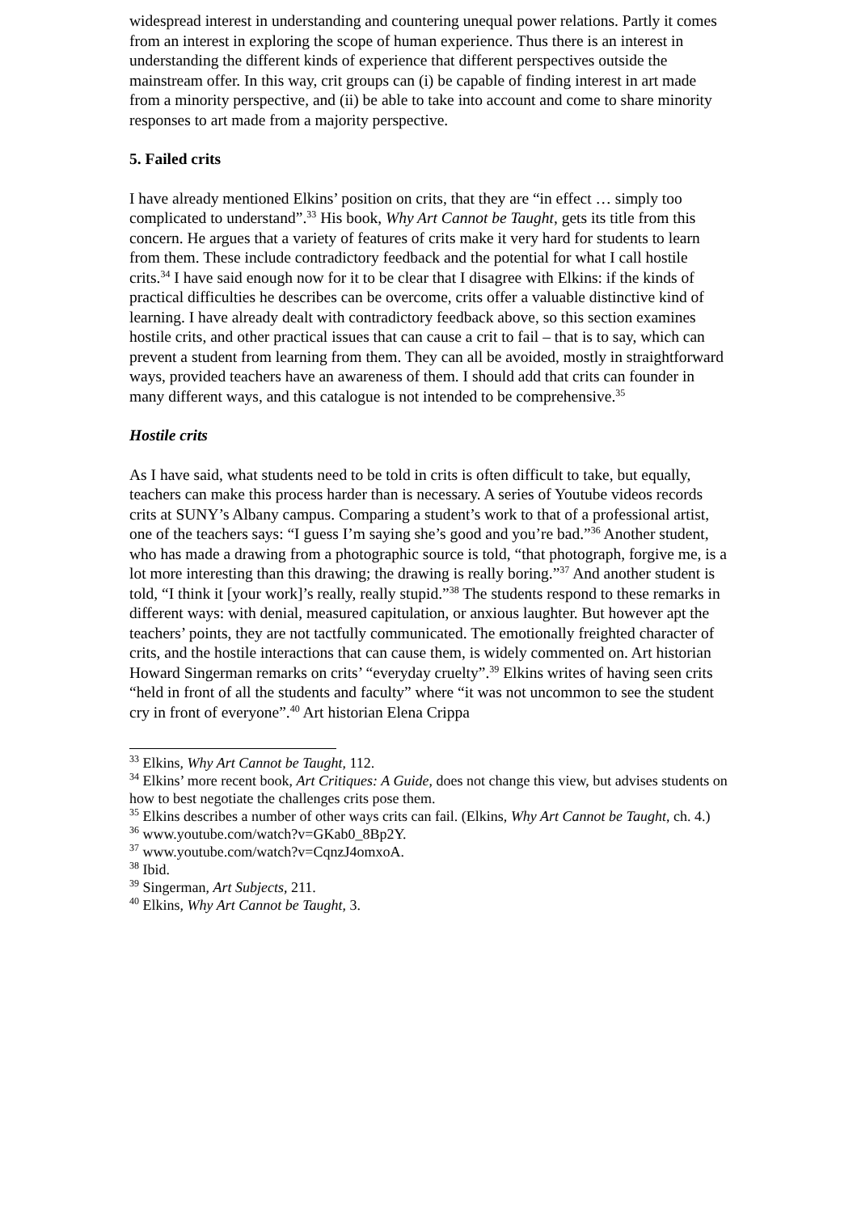widespread interest in understanding and countering unequal power relations. Partly it comes from an interest in exploring the scope of human experience. Thus there is an interest in understanding the different kinds of experience that different perspectives outside the mainstream offer. In this way, crit groups can (i) be capable of finding interest in art made from a minority perspective, and (ii) be able to take into account and come to share minority responses to art made from a majority perspective.
5. Failed crits
I have already mentioned Elkins’ position on crits, that they are “in effect … simply too complicated to understand”.<sup>33</sup> His book, Why Art Cannot be Taught, gets its title from this concern. He argues that a variety of features of crits make it very hard for students to learn from them. These include contradictory feedback and the potential for what I call hostile crits.<sup>34</sup> I have said enough now for it to be clear that I disagree with Elkins: if the kinds of practical difficulties he describes can be overcome, crits offer a valuable distinctive kind of learning. I have already dealt with contradictory feedback above, so this section examines hostile crits, and other practical issues that can cause a crit to fail – that is to say, which can prevent a student from learning from them. They can all be avoided, mostly in straightforward ways, provided teachers have an awareness of them. I should add that crits can founder in many different ways, and this catalogue is not intended to be comprehensive.<sup>35</sup>
Hostile crits
As I have said, what students need to be told in crits is often difficult to take, but equally, teachers can make this process harder than is necessary. A series of Youtube videos records crits at SUNY’s Albany campus. Comparing a student’s work to that of a professional artist, one of the teachers says: “I guess I’m saying she’s good and you’re bad.”<sup>36</sup> Another student, who has made a drawing from a photographic source is told, “that photograph, forgive me, is a lot more interesting than this drawing; the drawing is really boring.”<sup>37</sup> And another student is told, “I think it [your work]’s really, really stupid.”<sup>38</sup> The students respond to these remarks in different ways: with denial, measured capitulation, or anxious laughter. But however apt the teachers’ points, they are not tactfully communicated. The emotionally freighted character of crits, and the hostile interactions that can cause them, is widely commented on. Art historian Howard Singerman remarks on crits’ “everyday cruelty”.<sup>39</sup> Elkins writes of having seen crits “held in front of all the students and faculty” where “it was not uncommon to see the student cry in front of everyone”.<sup>40</sup> Art historian Elena Crippa
<sup>33</sup> Elkins, Why Art Cannot be Taught, 112.
<sup>34</sup> Elkins’ more recent book, Art Critiques: A Guide, does not change this view, but advises students on how to best negotiate the challenges crits pose them.
<sup>35</sup> Elkins describes a number of other ways crits can fail. (Elkins, Why Art Cannot be Taught, ch. 4.)
<sup>36</sup> www.youtube.com/watch?v=GKab0_8Bp2Y.
<sup>37</sup> www.youtube.com/watch?v=CqnzJ4omxoA.
<sup>38</sup> Ibid.
<sup>39</sup> Singerman, Art Subjects, 211.
<sup>40</sup> Elkins, Why Art Cannot be Taught, 3.